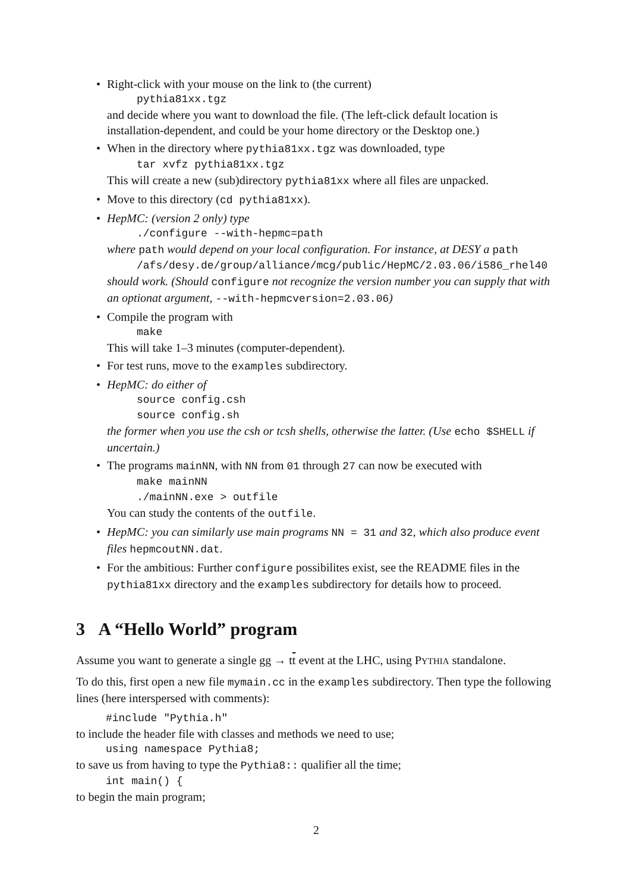Right-click with your mouse on the link to (the current)
pythia81xx.tgz
and decide where you want to download the file. (The left-click default location is installation-dependent, and could be your home directory or the Desktop one.)
When in the directory where pythia81xx.tgz was downloaded, type
tar xvfz pythia81xx.tgz
This will create a new (sub)directory pythia81xx where all files are unpacked.
Move to this directory (cd pythia81xx).
HepMC: (version 2 only) type./configure --with-hepmc=path
where path would depend on your local configuration. For instance, at DESY a path
/afs/desy.de/group/alliance/mcg/public/HepMC/2.03.06/i586_rhel40
should work. (Should configure not recognize the version number you can supply that with an optionat argument, --with-hepmcversion=2.03.06)
Compile the program with
make
This will take 1–3 minutes (computer-dependent).
For test runs, move to the examples subdirectory.
HepMC: do either of
source config.csh
source config.sh
the former when you use the csh or tcsh shells, otherwise the latter. (Use echo $SHELL if uncertain.)
The programs mainNN, with NN from 01 through 27 can now be executed with
make mainNN./mainNN.exe > outfile
You can study the contents of the outfile.
HepMC: you can similarly use main programs NN = 31 and 32, which also produce event files hepmcoutNN.dat.
For the ambitious: Further configure possibilites exist, see the README files in the pythia81xx directory and the examples subdirectory for details how to proceed.
3 A “Hello World” program
Assume you want to generate a single gg → tt event at the LHC, using PYTHIA standalone.
To do this, first open a new file mymain.cc in the examples subdirectory. Then type the following lines (here interspersed with comments):
#include "Pythia.h"
to include the header file with classes and methods we need to use;
using namespace Pythia8;
to save us from having to type the Pythia8:: qualifier all the time;
int main() {
to begin the main program;
2